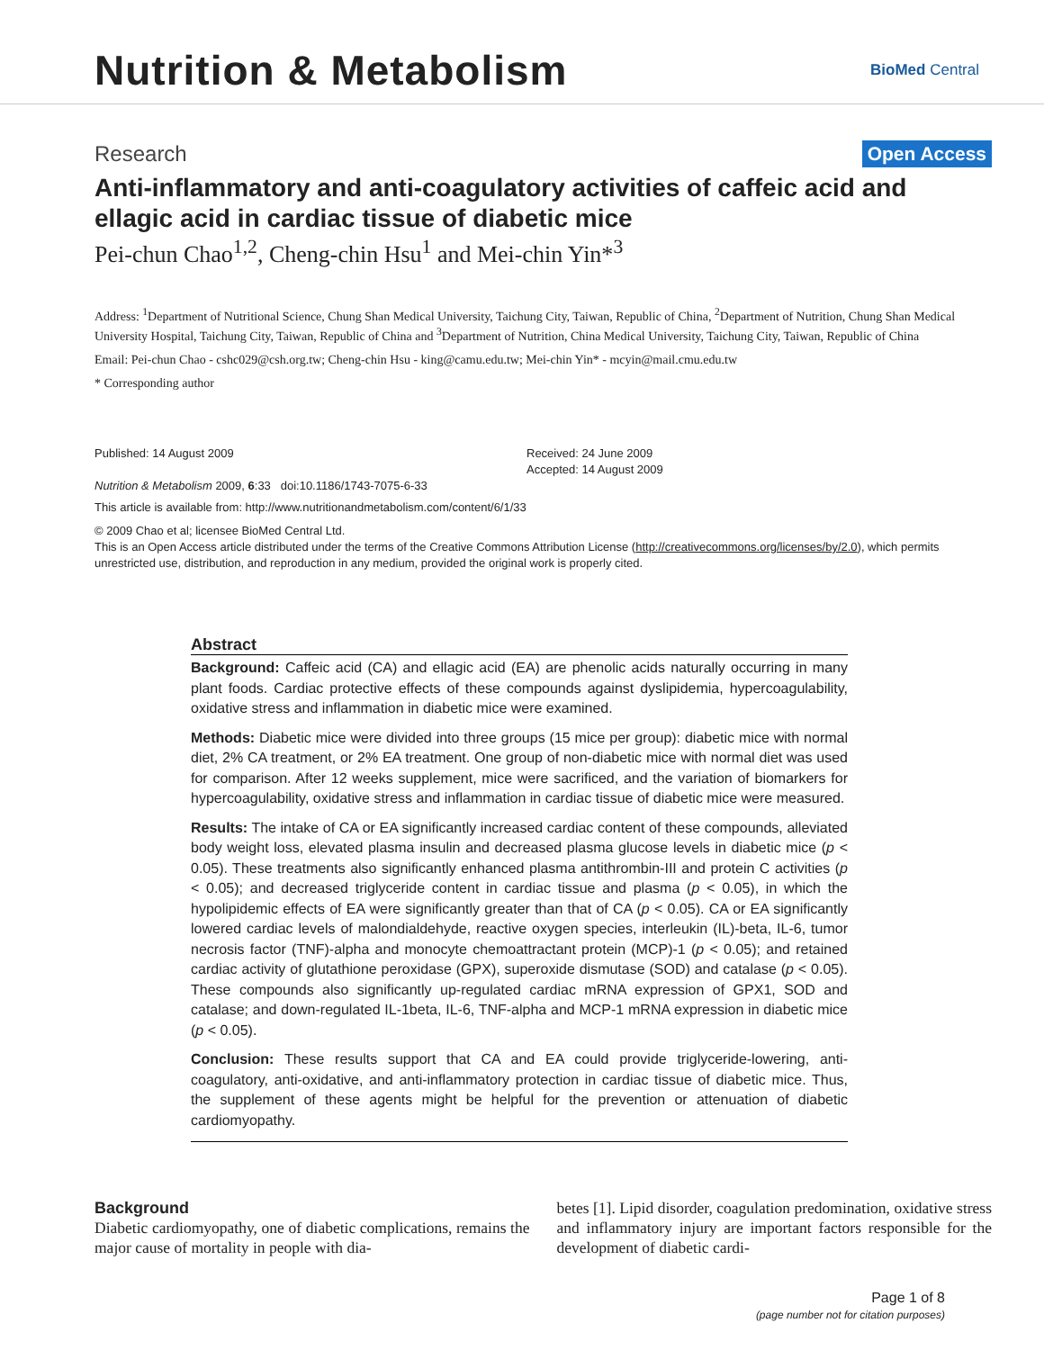Nutrition & Metabolism
BioMed Central
Research Open Access
Anti-inflammatory and anti-coagulatory activities of caffeic acid and ellagic acid in cardiac tissue of diabetic mice
Pei-chun Chao<sup>1,2</sup>, Cheng-chin Hsu<sup>1</sup> and Mei-chin Yin*<sup>3</sup>
Address: <sup>1</sup>Department of Nutritional Science, Chung Shan Medical University, Taichung City, Taiwan, Republic of China, <sup>2</sup>Department of Nutrition, Chung Shan Medical University Hospital, Taichung City, Taiwan, Republic of China and <sup>3</sup>Department of Nutrition, China Medical University, Taichung City, Taiwan, Republic of China
Email: Pei-chun Chao - cshc029@csh.org.tw; Cheng-chin Hsu - king@camu.edu.tw; Mei-chin Yin* - mcyin@mail.cmu.edu.tw
* Corresponding author
Published: 14 August 2009
Nutrition & Metabolism 2009, 6:33 doi:10.1186/1743-7075-6-33
Received: 24 June 2009
Accepted: 14 August 2009
This article is available from: http://www.nutritionandmetabolism.com/content/6/1/33
© 2009 Chao et al; licensee BioMed Central Ltd.
This is an Open Access article distributed under the terms of the Creative Commons Attribution License (http://creativecommons.org/licenses/by/2.0), which permits unrestricted use, distribution, and reproduction in any medium, provided the original work is properly cited.
Abstract
Background: Caffeic acid (CA) and ellagic acid (EA) are phenolic acids naturally occurring in many plant foods. Cardiac protective effects of these compounds against dyslipidemia, hypercoagulability, oxidative stress and inflammation in diabetic mice were examined.
Methods: Diabetic mice were divided into three groups (15 mice per group): diabetic mice with normal diet, 2% CA treatment, or 2% EA treatment. One group of non-diabetic mice with normal diet was used for comparison. After 12 weeks supplement, mice were sacrificed, and the variation of biomarkers for hypercoagulability, oxidative stress and inflammation in cardiac tissue of diabetic mice were measured.
Results: The intake of CA or EA significantly increased cardiac content of these compounds, alleviated body weight loss, elevated plasma insulin and decreased plasma glucose levels in diabetic mice (p < 0.05). These treatments also significantly enhanced plasma antithrombin-III and protein C activities (p < 0.05); and decreased triglyceride content in cardiac tissue and plasma (p < 0.05), in which the hypolipidemic effects of EA were significantly greater than that of CA (p < 0.05). CA or EA significantly lowered cardiac levels of malondialdehyde, reactive oxygen species, interleukin (IL)-beta, IL-6, tumor necrosis factor (TNF)-alpha and monocyte chemoattractant protein (MCP)-1 (p < 0.05); and retained cardiac activity of glutathione peroxidase (GPX), superoxide dismutase (SOD) and catalase (p < 0.05). These compounds also significantly up-regulated cardiac mRNA expression of GPX1, SOD and catalase; and down-regulated IL-1beta, IL-6, TNF-alpha and MCP-1 mRNA expression in diabetic mice (p < 0.05).
Conclusion: These results support that CA and EA could provide triglyceride-lowering, anti-coagulatory, anti-oxidative, and anti-inflammatory protection in cardiac tissue of diabetic mice. Thus, the supplement of these agents might be helpful for the prevention or attenuation of diabetic cardiomyopathy.
Background
Diabetic cardiomyopathy, one of diabetic complications, remains the major cause of mortality in people with dia-
betes [1]. Lipid disorder, coagulation predomination, oxidative stress and inflammatory injury are important factors responsible for the development of diabetic cardi-
Page 1 of 8
(page number not for citation purposes)